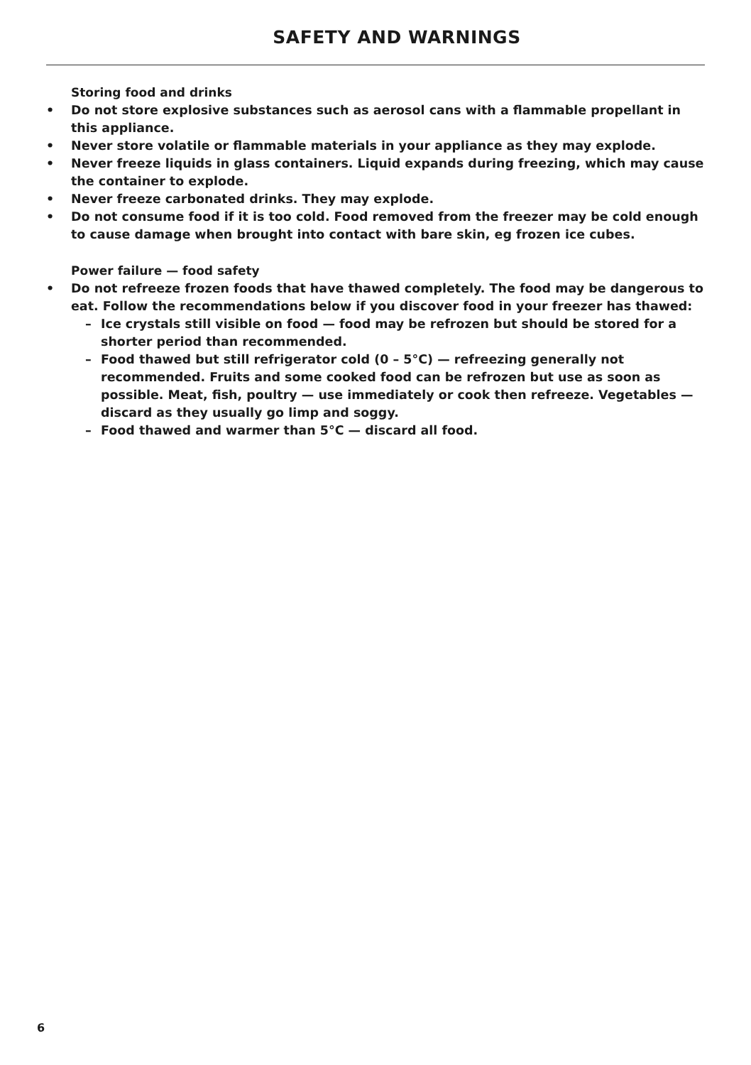SAFETY AND WARNINGS
Storing food and drinks
• Do not store explosive substances such as aerosol cans with a flammable propellant in this appliance.
• Never store volatile or flammable materials in your appliance as they may explode.
• Never freeze liquids in glass containers. Liquid expands during freezing, which may cause the container to explode.
• Never freeze carbonated drinks. They may explode.
• Do not consume food if it is too cold. Food removed from the freezer may be cold enough to cause damage when brought into contact with bare skin, eg frozen ice cubes.
Power failure — food safety
• Do not refreeze frozen foods that have thawed completely. The food may be dangerous to eat. Follow the recommendations below if you discover food in your freezer has thawed:
– Ice crystals still visible on food — food may be refrozen but should be stored for a shorter period than recommended.
– Food thawed but still refrigerator cold (0 – 5°C) — refreezing generally not recommended. Fruits and some cooked food can be refrozen but use as soon as possible. Meat, fish, poultry — use immediately or cook then refreeze. Vegetables — discard as they usually go limp and soggy.
– Food thawed and warmer than 5°C — discard all food.
6